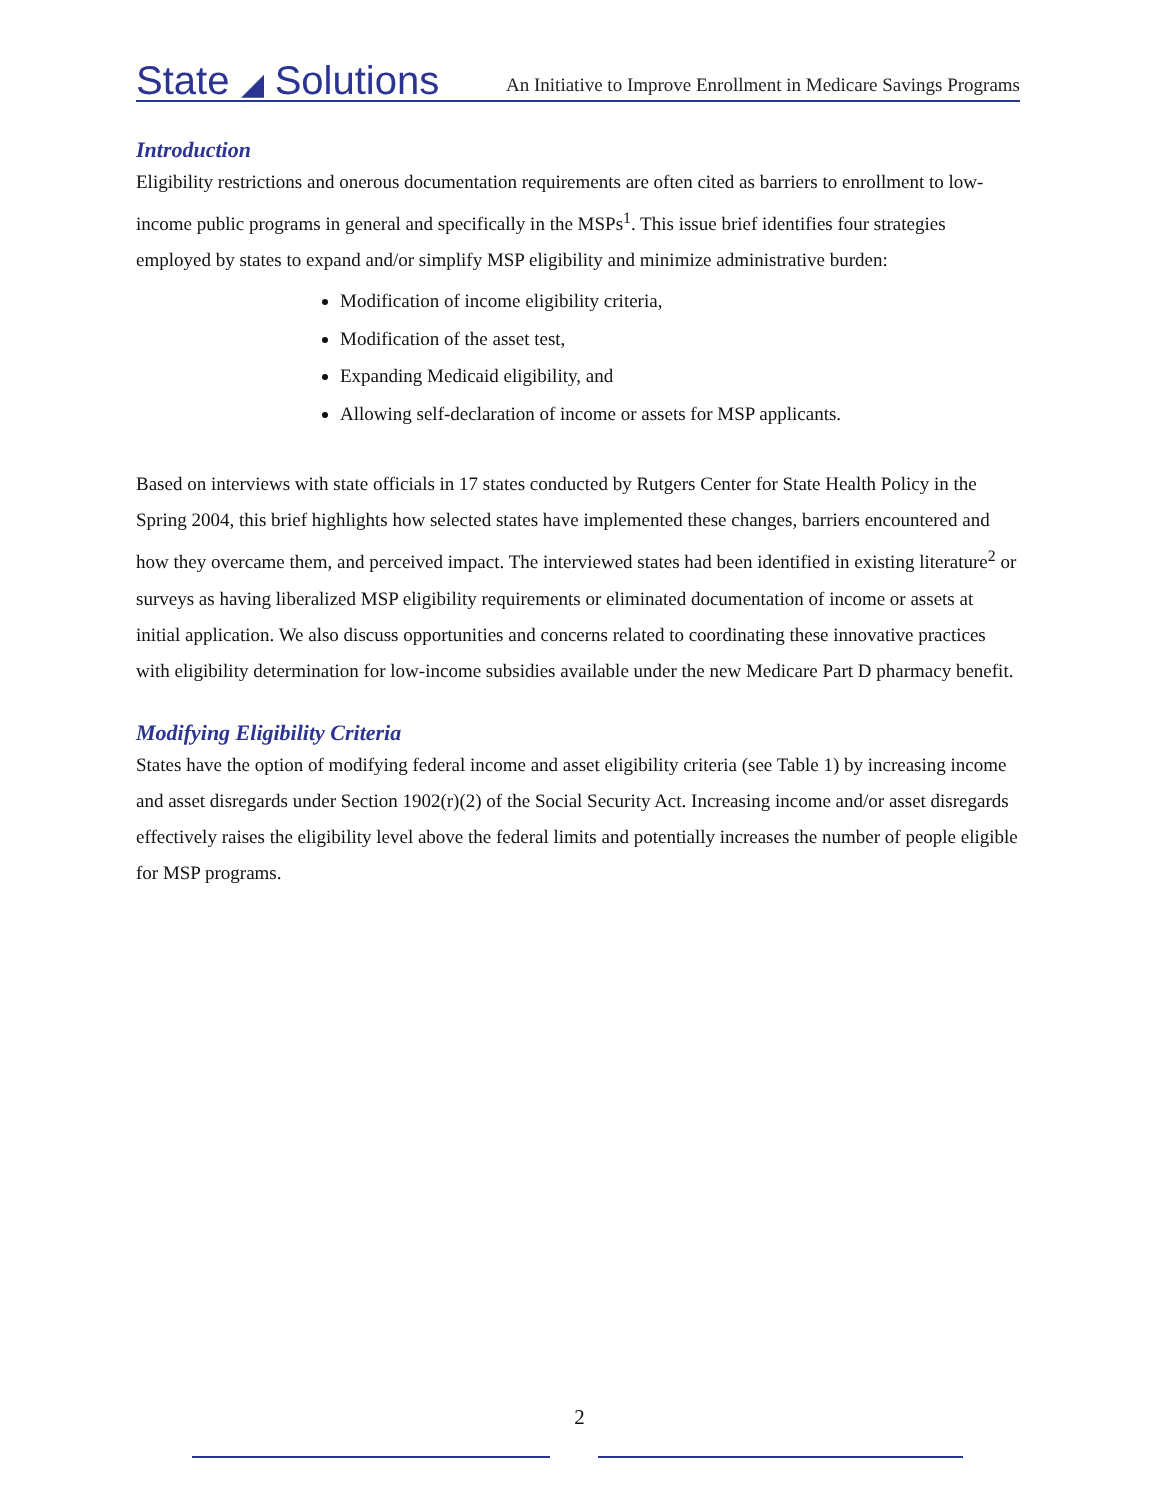State ◢ Solutions An Initiative to Improve Enrollment in Medicare Savings Programs
Introduction
Eligibility restrictions and onerous documentation requirements are often cited as barriers to enrollment to low-income public programs in general and specifically in the MSPs<sup>1</sup>. This issue brief identifies four strategies employed by states to expand and/or simplify MSP eligibility and minimize administrative burden:
Modification of income eligibility criteria,
Modification of the asset test,
Expanding Medicaid eligibility, and
Allowing self-declaration of income or assets for MSP applicants.
Based on interviews with state officials in 17 states conducted by Rutgers Center for State Health Policy in the Spring 2004, this brief highlights how selected states have implemented these changes, barriers encountered and how they overcame them, and perceived impact. The interviewed states had been identified in existing literature<sup>2</sup> or surveys as having liberalized MSP eligibility requirements or eliminated documentation of income or assets at initial application. We also discuss opportunities and concerns related to coordinating these innovative practices with eligibility determination for low-income subsidies available under the new Medicare Part D pharmacy benefit.
Modifying Eligibility Criteria
States have the option of modifying federal income and asset eligibility criteria (see Table 1) by increasing income and asset disregards under Section 1902(r)(2) of the Social Security Act. Increasing income and/or asset disregards effectively raises the eligibility level above the federal limits and potentially increases the number of people eligible for MSP programs.
2